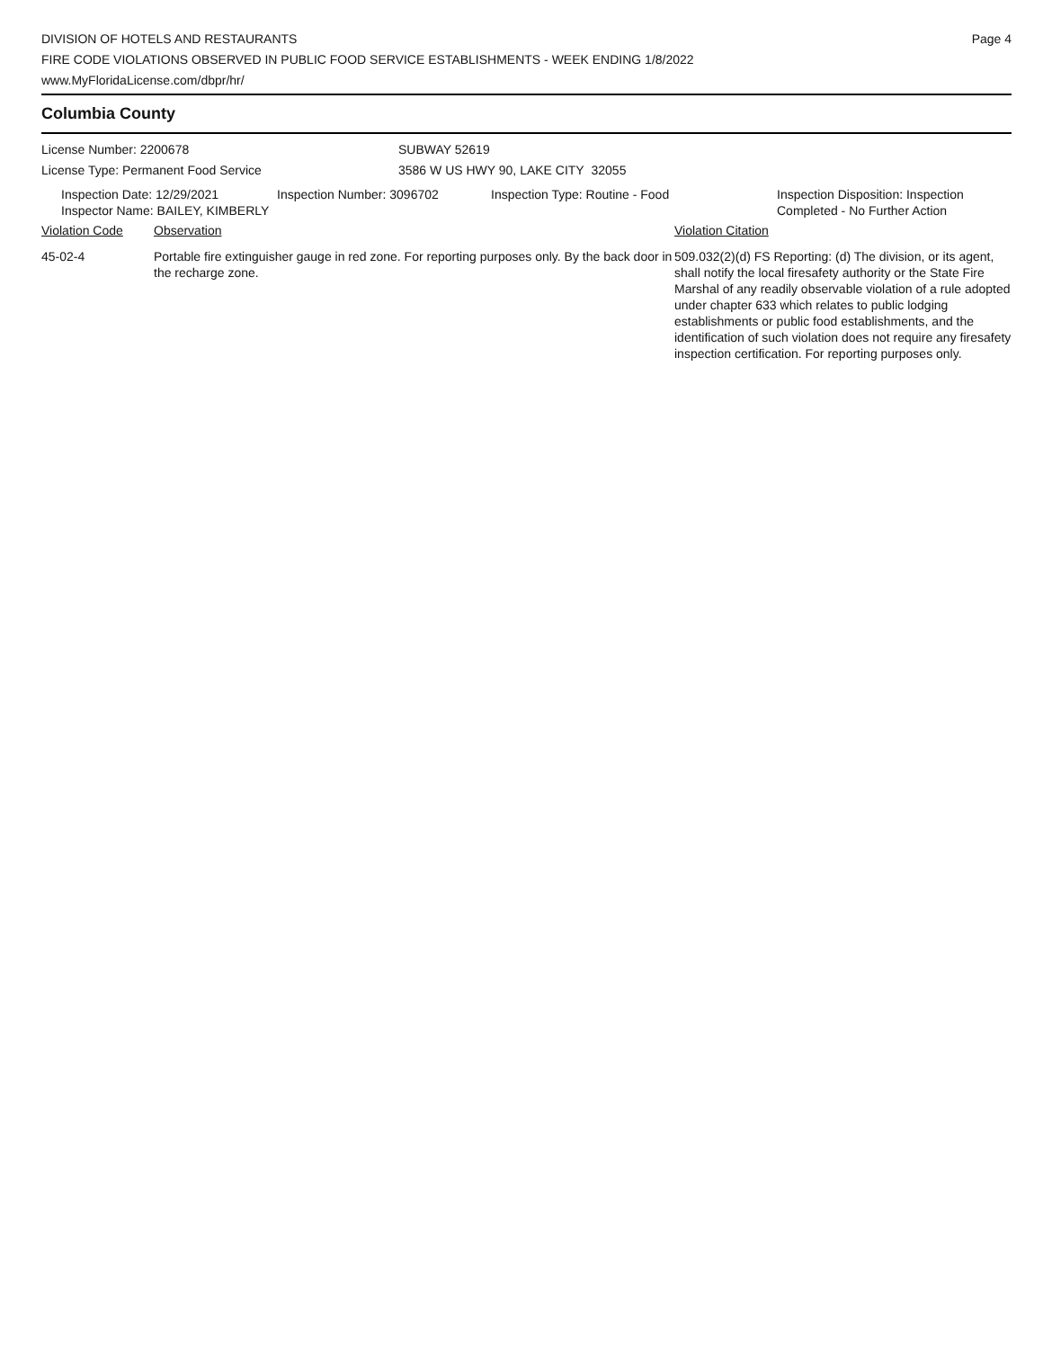DIVISION OF HOTELS AND RESTAURANTS
FIRE CODE VIOLATIONS OBSERVED IN PUBLIC FOOD SERVICE ESTABLISHMENTS - WEEK ENDING 1/8/2022
www.MyFloridaLicense.com/dbpr/hr/
Page 4
Columbia County
License Number: 2200678
License Type: Permanent Food Service
SUBWAY 52619
3586 W US HWY 90, LAKE CITY 32055
Inspection Date: 12/29/2021
Inspector Name: BAILEY, KIMBERLY
Inspection Number: 3096702 Inspection Type: Routine - Food Inspection Disposition: Inspection
Completed - No Further Action
Violation Code Observation Violation Citation
45-02-4 Portable fire extinguisher gauge in red zone. For reporting purposes only. By the back door in the recharge zone.
509.032(2)(d) FS Reporting: (d) The division, or its agent, shall notify the local firesafety authority or the State Fire Marshal of any readily observable violation of a rule adopted under chapter 633 which relates to public lodging establishments or public food establishments, and the identification of such violation does not require any firesafety inspection certification. For reporting purposes only.